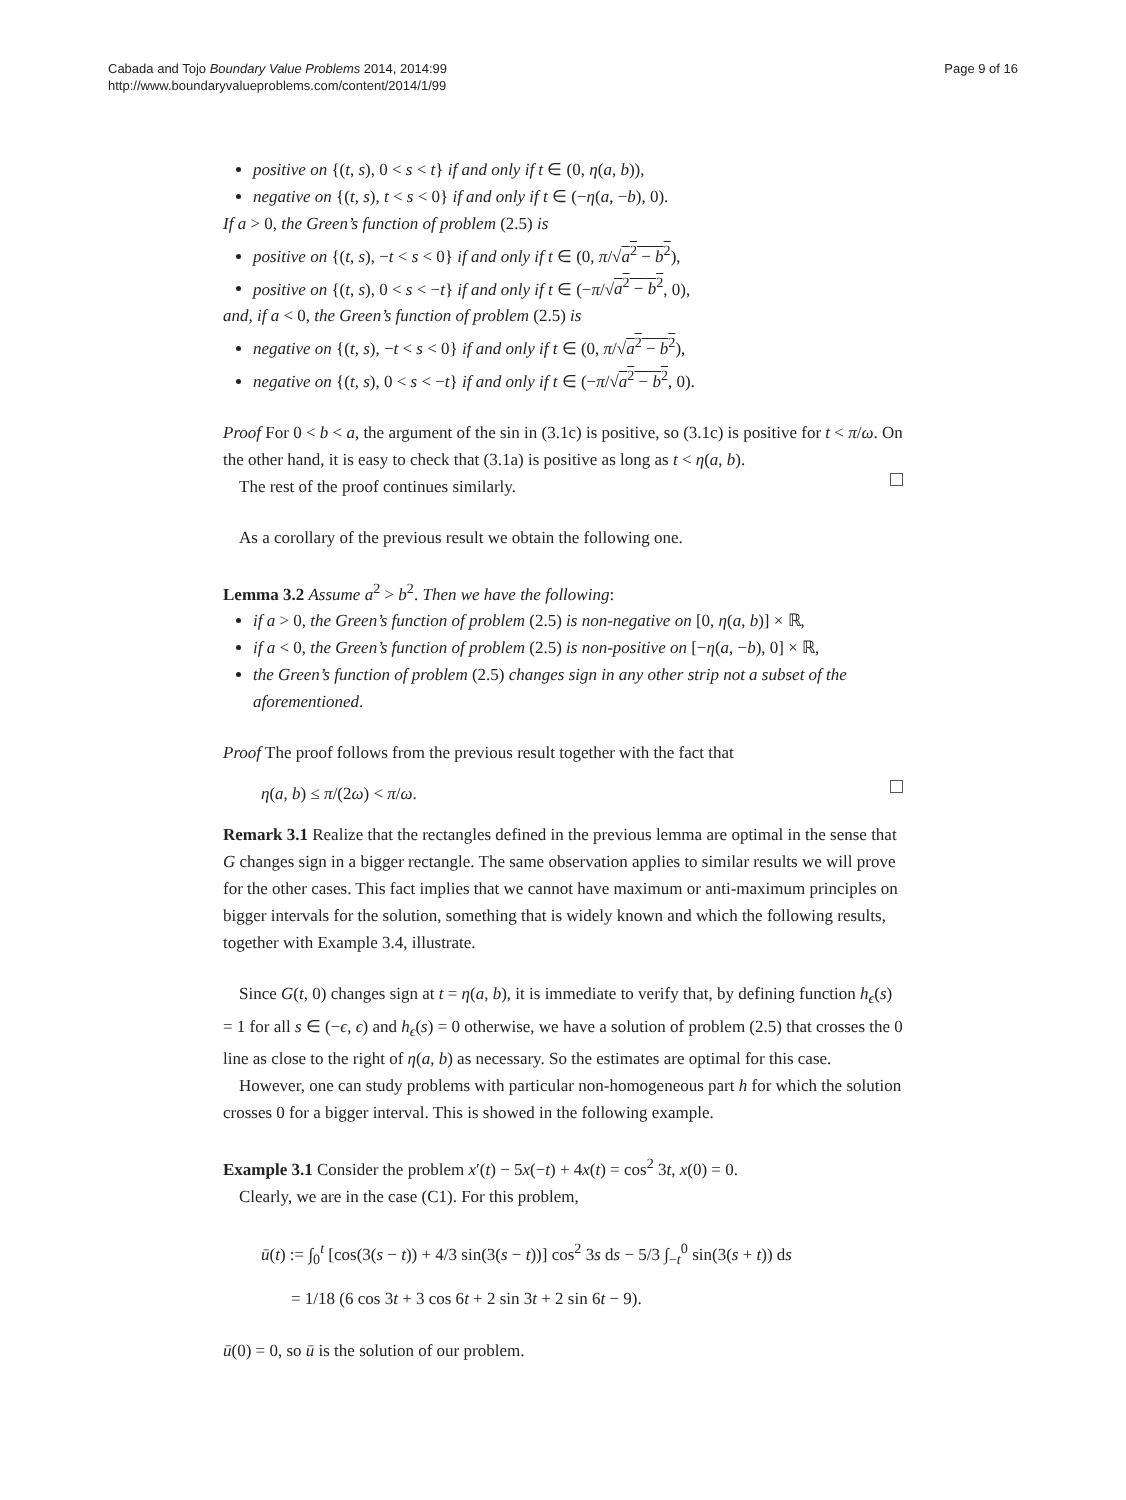Cabada and Tojo Boundary Value Problems 2014, 2014:99
http://www.boundaryvalueproblems.com/content/2014/1/99
Page 9 of 16
positive on {(t, s), 0 < s < t} if and only if t ∈ (0, η(a, b)),
negative on {(t, s), t < s < 0} if and only if t ∈ (−η(a, −b), 0).
If a > 0, the Green’s function of problem (2.5) is
positive on {(t, s), −t < s < 0} if and only if t ∈ (0, π/√a<sup>2</sup> − b<sup>2</sup>),
positive on {(t, s), 0 < s < −t} if and only if t ∈ (−π/√a<sup>2</sup> − b<sup>2</sup>, 0),
and, if a < 0, the Green’s function of problem (2.5) is
negative on {(t, s), −t < s < 0} if and only if t ∈ (0, π/√a<sup>2</sup> − b<sup>2</sup>),
negative on {(t, s), 0 < s < −t} if and only if t ∈ (−π/√a<sup>2</sup> − b<sup>2</sup>, 0).
Proof For 0 < b < a, the argument of the sin in (3.1c) is positive, so (3.1c) is positive for t < π/ω. On the other hand, it is easy to check that (3.1a) is positive as long as t < η(a, b).
The rest of the proof continues similarly.
As a corollary of the previous result we obtain the following one.
Lemma 3.2 Assume a<sup>2</sup> > b<sup>2</sup>. Then we have the following:
if a > 0, the Green’s function of problem (2.5) is non-negative on [0, η(a, b)] × ℝ,
if a < 0, the Green’s function of problem (2.5) is non-positive on [−η(a, −b), 0] × ℝ,
the Green’s function of problem (2.5) changes sign in any other strip not a subset of the aforementioned.
Proof The proof follows from the previous result together with the fact that
η(a, b) ≤ π/(2ω) < π/ω.
Remark 3.1 Realize that the rectangles defined in the previous lemma are optimal in the sense that G changes sign in a bigger rectangle. The same observation applies to similar results we will prove for the other cases. This fact implies that we cannot have maximum or anti-maximum principles on bigger intervals for the solution, something that is widely known and which the following results, together with Example 3.4, illustrate.
Since G(t, 0) changes sign at t = η(a, b), it is immediate to verify that, by defining function h<sub>ϵ</sub>(s) = 1 for all s ∈ (−ϵ, ϵ) and h<sub>ϵ</sub>(s) = 0 otherwise, we have a solution of problem (2.5) that crosses the 0 line as close to the right of η(a, b) as necessary. So the estimates are optimal for this case.
However, one can study problems with particular non-homogeneous part h for which the solution crosses 0 for a bigger interval. This is showed in the following example.
Example 3.1 Consider the problem x′(t) − 5x(−t) + 4x(t) = cos<sup>2</sup> 3t, x(0) = 0.
Clearly, we are in the case (C1). For this problem,
ū(t) := ∫<sub>0</sub><sup>t</sup> [cos(3(s − t)) + 4/3 sin(3(s − t))] cos<sup>2</sup> 3s ds − 5/3 ∫<sub>−t</sub><sup>0</sup> sin(3(s + t)) ds
= 1/18 (6 cos 3t + 3 cos 6t + 2 sin 3t + 2 sin 6t − 9).
ū(0) = 0, so ū is the solution of our problem.